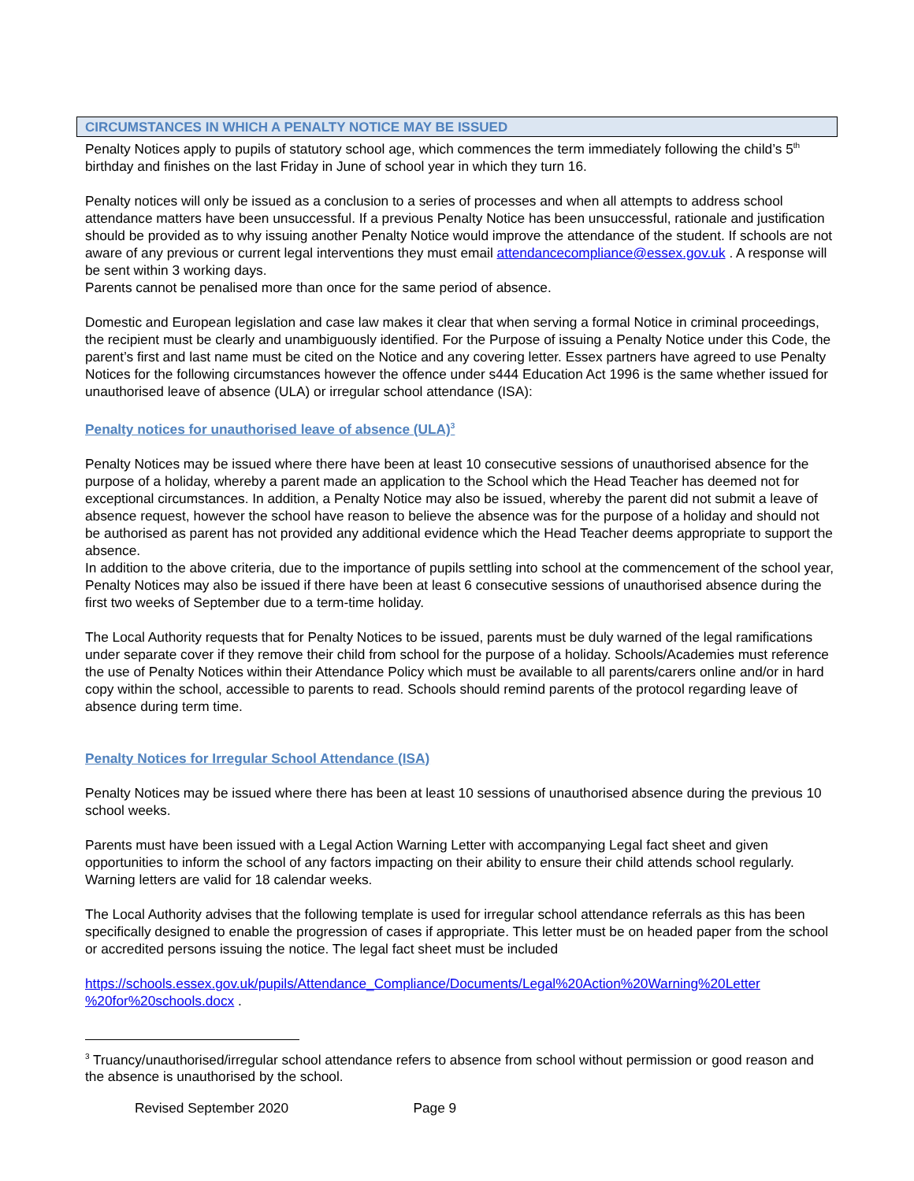CIRCUMSTANCES IN WHICH A PENALTY NOTICE MAY BE ISSUED
Penalty Notices apply to pupils of statutory school age, which commences the term immediately following the child’s 5<sup>th</sup> birthday and finishes on the last Friday in June of school year in which they turn 16.
Penalty notices will only be issued as a conclusion to a series of processes and when all attempts to address school attendance matters have been unsuccessful. If a previous Penalty Notice has been unsuccessful, rationale and justification should be provided as to why issuing another Penalty Notice would improve the attendance of the student. If schools are not aware of any previous or current legal interventions they must email attendancecompliance@essex.gov.uk . A response will be sent within 3 working days.
Parents cannot be penalised more than once for the same period of absence.
Domestic and European legislation and case law makes it clear that when serving a formal Notice in criminal proceedings, the recipient must be clearly and unambiguously identified. For the Purpose of issuing a Penalty Notice under this Code, the parent’s first and last name must be cited on the Notice and any covering letter. Essex partners have agreed to use Penalty Notices for the following circumstances however the offence under s444 Education Act 1996 is the same whether issued for unauthorised leave of absence (ULA) or irregular school attendance (ISA):
Penalty notices for unauthorised leave of absence (ULA)<sup>3</sup>
Penalty Notices may be issued where there have been at least 10 consecutive sessions of unauthorised absence for the purpose of a holiday, whereby a parent made an application to the School which the Head Teacher has deemed not for exceptional circumstances. In addition, a Penalty Notice may also be issued, whereby the parent did not submit a leave of absence request, however the school have reason to believe the absence was for the purpose of a holiday and should not be authorised as parent has not provided any additional evidence which the Head Teacher deems appropriate to support the absence.
In addition to the above criteria, due to the importance of pupils settling into school at the commencement of the school year, Penalty Notices may also be issued if there have been at least 6 consecutive sessions of unauthorised absence during the first two weeks of September due to a term-time holiday.
The Local Authority requests that for Penalty Notices to be issued, parents must be duly warned of the legal ramifications under separate cover if they remove their child from school for the purpose of a holiday. Schools/Academies must reference the use of Penalty Notices within their Attendance Policy which must be available to all parents/carers online and/or in hard copy within the school, accessible to parents to read. Schools should remind parents of the protocol regarding leave of absence during term time.
Penalty Notices for Irregular School Attendance (ISA)
Penalty Notices may be issued where there has been at least 10 sessions of unauthorised absence during the previous 10 school weeks.
Parents must have been issued with a Legal Action Warning Letter with accompanying Legal fact sheet and given opportunities to inform the school of any factors impacting on their ability to ensure their child attends school regularly. Warning letters are valid for 18 calendar weeks.
The Local Authority advises that the following template is used for irregular school attendance referrals as this has been specifically designed to enable the progression of cases if appropriate. This letter must be on headed paper from the school or accredited persons issuing the notice. The legal fact sheet must be included
https://schools.essex.gov.uk/pupils/Attendance_Compliance/Documents/Legal%20Action%20Warning%20Letter %20for%20schools.docx .
<sup>3</sup> Truancy/unauthorised/irregular school attendance refers to absence from school without permission or good reason and the absence is unauthorised by the school.
Revised September 2020 Page 9